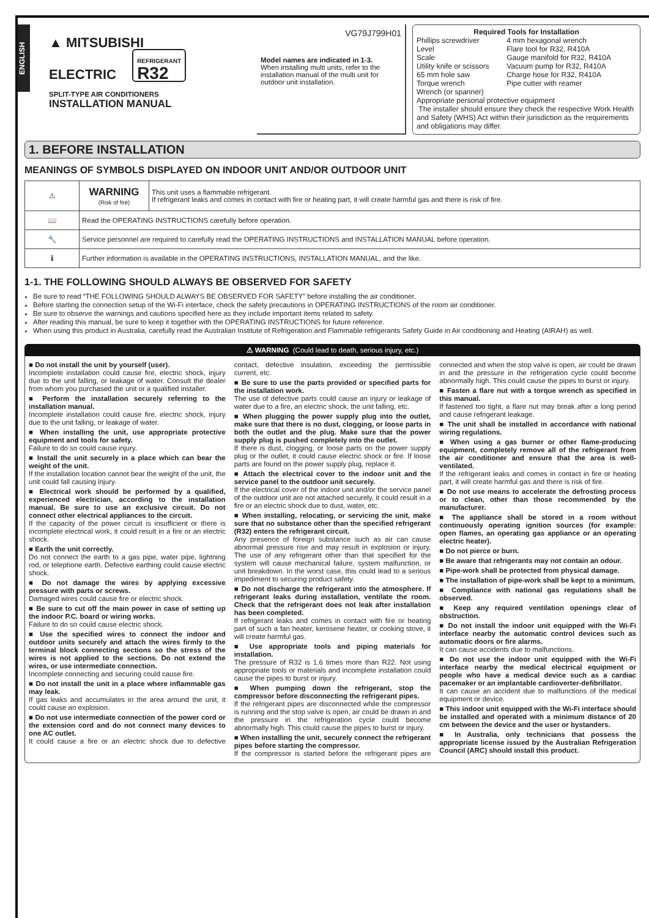ENGLISH
▲ MITSUBISHI
ELECTRIC REFRIGERANT
R32
SPLIT-TYPE AIR CONDITIONERS
INSTALLATION MANUAL
VG79J799H01
Model names are indicated in 1-3.
When installing multi units, refer to the installation manual of the multi unit for outdoor unit installation.
Required Tools for Installation
| Phillips screwdriver | 4 mm hexagonal wrench |
| Level | Flare tool for R32, R410A |
| Scale | Gauge manifold for R32, R410A |
| Utility knife or scissors | Vacuum pump for R32, R410A |
| 65 mm hole saw | Charge hose for R32, R410A |
| Torque wrench | Pipe cutter with reamer |
| Wrench (or spanner) | |
Appropriate personal protective equipment
The installer should ensure they check the respective Work Health and Safety (WHS) Act within their jurisdiction as the requirements and obligations may differ.
1. BEFORE INSTALLATION
MEANINGS OF SYMBOLS DISPLAYED ON INDOOR UNIT AND/OR OUTDOOR UNIT
| ⚠ | WARNING (Risk of fire) | This unit uses a flammable refrigerant. If refrigerant leaks and comes in contact with fire or heating part, it will create harmful gas and there is risk of fire. |
| 📖 | Read the OPERATING INSTRUCTIONS carefully before operation. | |
| 🔧 | Service personnel are required to carefully read the OPERATING INSTRUCTIONS and INSTALLATION MANUAL before operation. | |
| ℹ | Further information is available in the OPERATING INSTRUCTIONS, INSTALLATION MANUAL, and the like. | |
1-1. THE FOLLOWING SHOULD ALWAYS BE OBSERVED FOR SAFETY
Be sure to read “THE FOLLOWING SHOULD ALWAYS BE OBSERVED FOR SAFETY” before installing the air conditioner.
Before starting the connection setup of the Wi-Fi interface, check the safety precautions in OPERATING INSTRUCTIONS of the room air conditioner.
Be sure to observe the warnings and cautions specified here as they include important items related to safety.
After reading this manual, be sure to keep it together with the OPERATING INSTRUCTIONS for future reference.
When using this product in Australia, carefully read the Australian Institute of Refrigeration and Flammable refrigerants Safety Guide in Air conditioning and Heating (AIRAH) as well.
⚠ WARNING (Could lead to death, serious injury, etc.)
■ Do not install the unit by yourself (user).
Incomplete installation could cause fire, electric shock, injury due to the unit falling, or leakage of water. Consult the dealer from whom you purchased the unit or a qualified installer.
■ Perform the installation securely referring to the installation manual.
Incomplete installation could cause fire, electric shock, injury due to the unit falling, or leakage of water.
■ When installing the unit, use appropriate protective equipment and tools for safety.
Failure to do so could cause injury.
■ Install the unit securely in a place which can bear the weight of the unit.
If the installation location cannot bear the weight of the unit, the unit could fall causing injury.
■ Electrical work should be performed by a qualified, experienced electrician, according to the installation manual. Be sure to use an exclusive circuit. Do not connect other electrical appliances to the circuit.
If the capacity of the power circuit is insufficient or there is incomplete electrical work, it could result in a fire or an electric shock.
■ Earth the unit correctly.
Do not connect the earth to a gas pipe, water pipe, lightning rod, or telephone earth. Defective earthing could cause electric shock.
■ Do not damage the wires by applying excessive pressure with parts or screws.
Damaged wires could cause fire or electric shock.
■ Be sure to cut off the main power in case of setting up the indoor P.C. board or wiring works.
Failure to do so could cause electric shock.
■ Use the specified wires to connect the indoor and outdoor units securely and attach the wires firmly to the terminal block connecting sections so the stress of the wires is not applied to the sections. Do not extend the wires, or use intermediate connection.
Incomplete connecting and securing could cause fire.
■ Do not install the unit in a place where inflammable gas may leak.
If gas leaks and accumulates in the area around the unit, it could cause an explosion.
■ Do not use intermediate connection of the power cord or the extension cord and do not connect many devices to one AC outlet.
It could cause a fire or an electric shock due to defective contact, defective insulation, exceeding the permissible current, etc.
■ Be sure to use the parts provided or specified parts for the installation work.
The use of defective parts could cause an injury or leakage of water due to a fire, an electric shock, the unit falling, etc.
■ When plugging the power supply plug into the outlet, make sure that there is no dust, clogging, or loose parts in both the outlet and the plug. Make sure that the power supply plug is pushed completely into the outlet.
If there is dust, clogging, or loose parts on the power supply plug or the outlet, it could cause electric shock or fire. If loose parts are found on the power supply plug, replace it.
■ Attach the electrical cover to the indoor unit and the service panel to the outdoor unit securely.
If the electrical cover of the indoor unit and/or the service panel of the outdoor unit are not attached securely, it could result in a fire or an electric shock due to dust, water, etc.
■ When installing, relocating, or servicing the unit, make sure that no substance other than the specified refrigerant (R32) enters the refrigerant circuit.
Any presence of foreign substance such as air can cause abnormal pressure rise and may result in explosion or injury. The use of any refrigerant other than that specified for the system will cause mechanical failure, system malfunction, or unit breakdown. In the worst case, this could lead to a serious impediment to securing product safety.
■ Do not discharge the refrigerant into the atmosphere. If refrigerant leaks during installation, ventilate the room. Check that the refrigerant does not leak after installation has been completed.
If refrigerant leaks and comes in contact with fire or heating part of such a fan heater, kerosene heater, or cooking stove, it will create harmful gas.
■ Use appropriate tools and piping materials for installation.
The pressure of R32 is 1.6 times more than R22. Not using appropriate tools or materials and incomplete installation could cause the pipes to burst or injury.
■ When pumping down the refrigerant, stop the compressor before disconnecting the refrigerant pipes.
If the refrigerant pipes are disconnected while the compressor is running and the stop valve is open, air could be drawn in and the pressure in the refrigeration cycle could become abnormally high. This could cause the pipes to burst or injury.
■ When installing the unit, securely connect the refrigerant pipes before starting the compressor.
If the compressor is started before the refrigerant pipes are connected and when the stop valve is open, air could be drawn in and the pressure in the refrigeration cycle could become abnormally high. This could cause the pipes to burst or injury.
■ Fasten a flare nut with a torque wrench as specified in this manual.
If fastened too tight, a flare nut may break after a long period and cause refrigerant leakage.
■ The unit shall be installed in accordance with national wiring regulations.
■ When using a gas burner or other flame-producing equipment, completely remove all of the refrigerant from the air conditioner and ensure that the area is well-ventilated.
If the refrigerant leaks and comes in contact in fire or heating part, it will create harmful gas and there is risk of fire.
■ Do not use means to accelerate the defrosting process or to clean, other than those recommended by the manufacturer.
■ The appliance shall be stored in a room without continuously operating ignition sources (for example: open flames, an operating gas appliance or an operating electric heater).
■ Do not pierce or burn.
■ Be aware that refrigerants may not contain an odour.
■ Pipe-work shall be protected from physical damage.
■ The installation of pipe-work shall be kept to a minimum.
■ Compliance with national gas regulations shall be observed.
■ Keep any required ventilation openings clear of obstruction.
■ Do not install the indoor unit equipped with the Wi-Fi interface nearby the automatic control devices such as automatic doors or fire alarms.
It can cause accidents due to malfunctions.
■ Do not use the indoor unit equipped with the Wi-Fi interface nearby the medical electrical equipment or people who have a medical device such as a cardiac pacemaker or an implantable cardioverter-defibrillator.
It can cause an accident due to malfunctions of the medical equipment or device.
■ This indoor unit equipped with the Wi-Fi interface should be installed and operated with a minimum distance of 20 cm between the device and the user or bystanders.
■ In Australia, only technicians that possess the appropriate license issued by the Australian Refrigeration Council (ARC) should install this product.